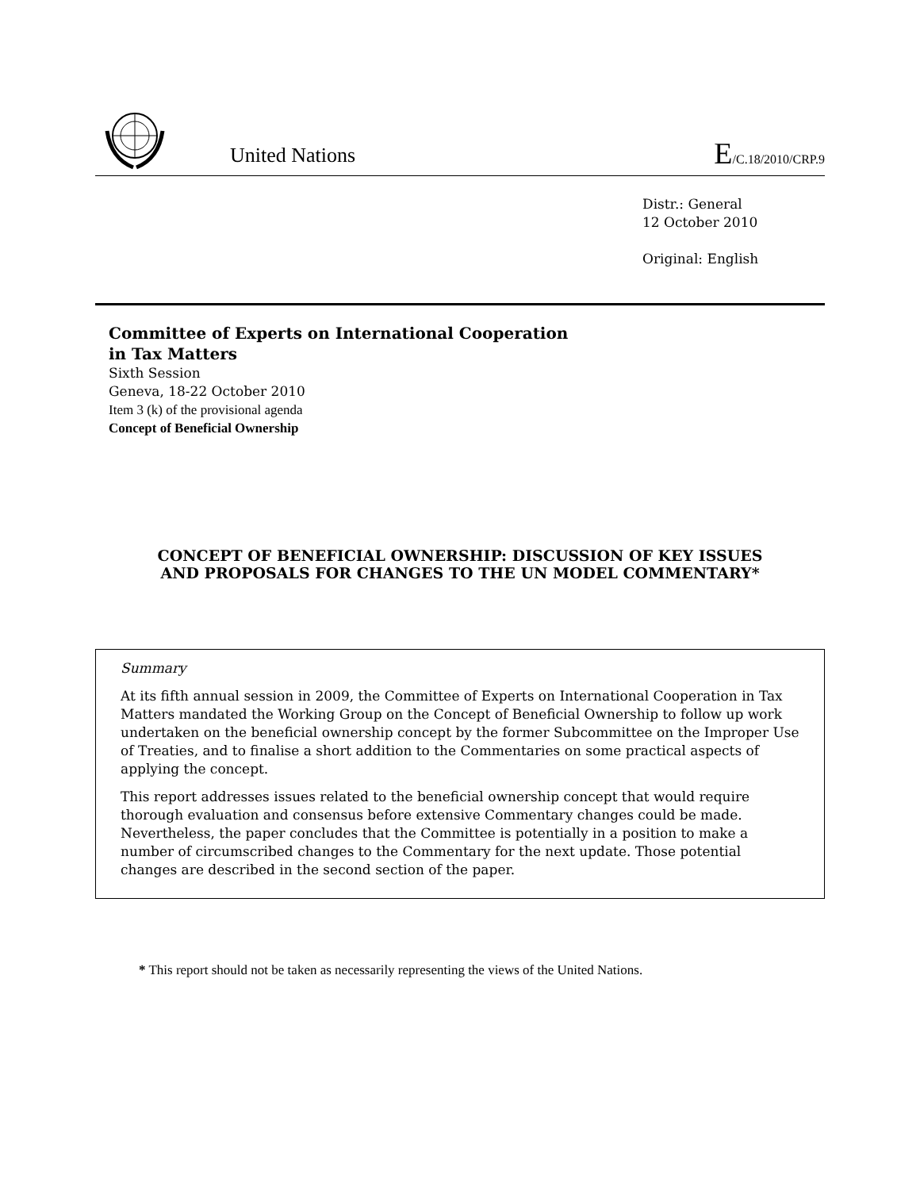United Nations
E/C.18/2010/CRP.9
Distr.: General
12 October 2010
Original: English
Committee of Experts on International Cooperation
in Tax Matters
Sixth Session
Geneva, 18-22 October 2010
Item 3 (k) of the provisional agenda
Concept of Beneficial Ownership
CONCEPT OF BENEFICIAL OWNERSHIP: DISCUSSION OF KEY ISSUES
AND PROPOSALS FOR CHANGES TO THE UN MODEL COMMENTARY*
Summary
At its fifth annual session in 2009, the Committee of Experts on International Cooperation in Tax Matters mandated the Working Group on the Concept of Beneficial Ownership to follow up work undertaken on the beneficial ownership concept by the former Subcommittee on the Improper Use of Treaties, and to finalise a short addition to the Commentaries on some practical aspects of applying the concept.
This report addresses issues related to the beneficial ownership concept that would require thorough evaluation and consensus before extensive Commentary changes could be made. Nevertheless, the paper concludes that the Committee is potentially in a position to make a number of circumscribed changes to the Commentary for the next update. Those potential changes are described in the second section of the paper.
* This report should not be taken as necessarily representing the views of the United Nations.